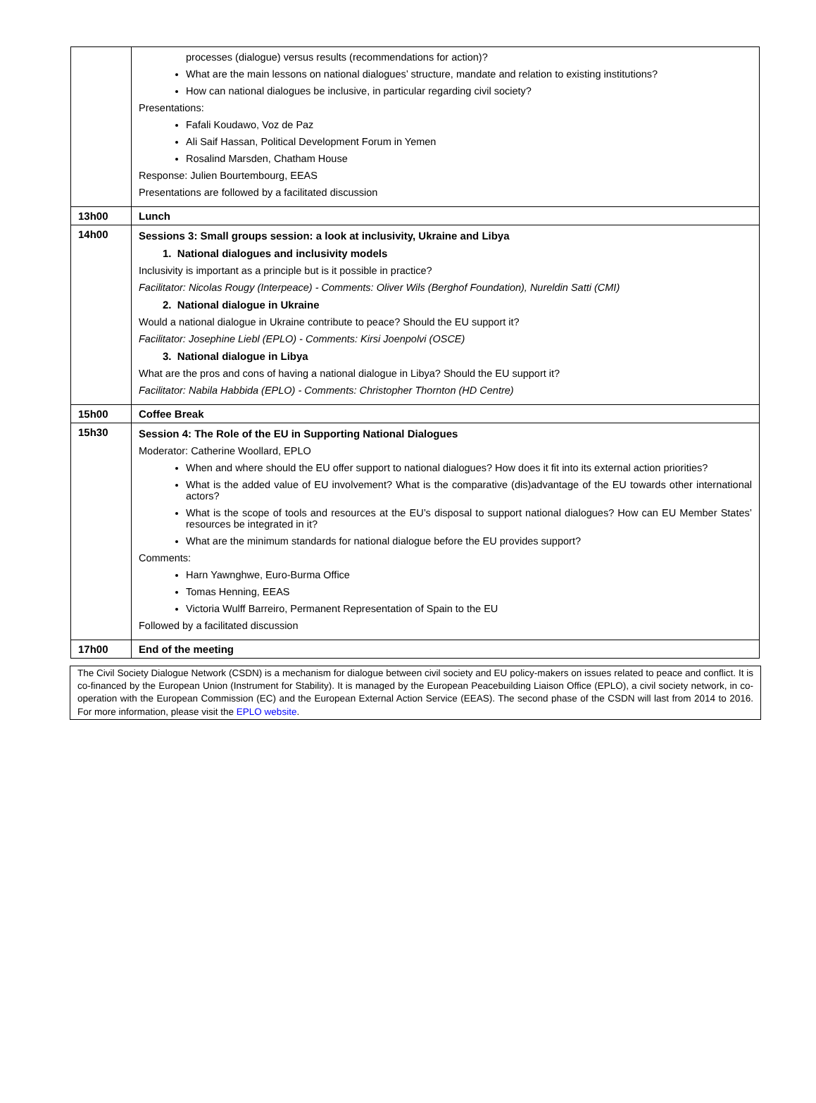| | processes (dialogue) versus results (recommendations for action)? What are the main lessons on national dialogues’ structure, mandate and relation to existing institutions? How can national dialogues be inclusive, in particular regarding civil society? Presentations: Fafali Koudawo, Voz de Paz Ali Saif Hassan, Political Development Forum in Yemen Rosalind Marsden, Chatham House Response: Julien Bourtembourg, EEAS Presentations are followed by a facilitated discussion |
| 13h00 | Lunch |
| 14h00 | Sessions 3: Small groups session: a look at inclusivity, Ukraine and Libya 1. National dialogues and inclusivity models Inclusivity is important as a principle but is it possible in practice? Facilitator: Nicolas Rougy (Interpeace) - Comments: Oliver Wils (Berghof Foundation), Nureldin Satti (CMI) 2. National dialogue in Ukraine Would a national dialogue in Ukraine contribute to peace? Should the EU support it? Facilitator: Josephine Liebl (EPLO) - Comments: Kirsi Joenpolvi (OSCE) 3. National dialogue in Libya What are the pros and cons of having a national dialogue in Libya? Should the EU support it? Facilitator: Nabila Habbida (EPLO) - Comments: Christopher Thornton (HD Centre) |
| 15h00 | Coffee Break |
| 15h30 | Session 4: The Role of the EU in Supporting National Dialogues Moderator: Catherine Woollard, EPLO When and where should the EU offer support to national dialogues? How does it fit into its external action priorities? What is the added value of EU involvement? What is the comparative (dis)advantage of the EU towards other international actors? What is the scope of tools and resources at the EU’s disposal to support national dialogues? How can EU Member States’ resources be integrated in it? What are the minimum standards for national dialogue before the EU provides support? Comments: Harn Yawnghwe, Euro-Burma Office Tomas Henning, EEAS Victoria Wulff Barreiro, Permanent Representation of Spain to the EU Followed by a facilitated discussion |
| 17h00 | End of the meeting |
The Civil Society Dialogue Network (CSDN) is a mechanism for dialogue between civil society and EU policy-makers on issues related to peace and conflict. It is co-financed by the European Union (Instrument for Stability). It is managed by the European Peacebuilding Liaison Office (EPLO), a civil society network, in co-operation with the European Commission (EC) and the European External Action Service (EEAS). The second phase of the CSDN will last from 2014 to 2016. For more information, please visit the EPLO website.